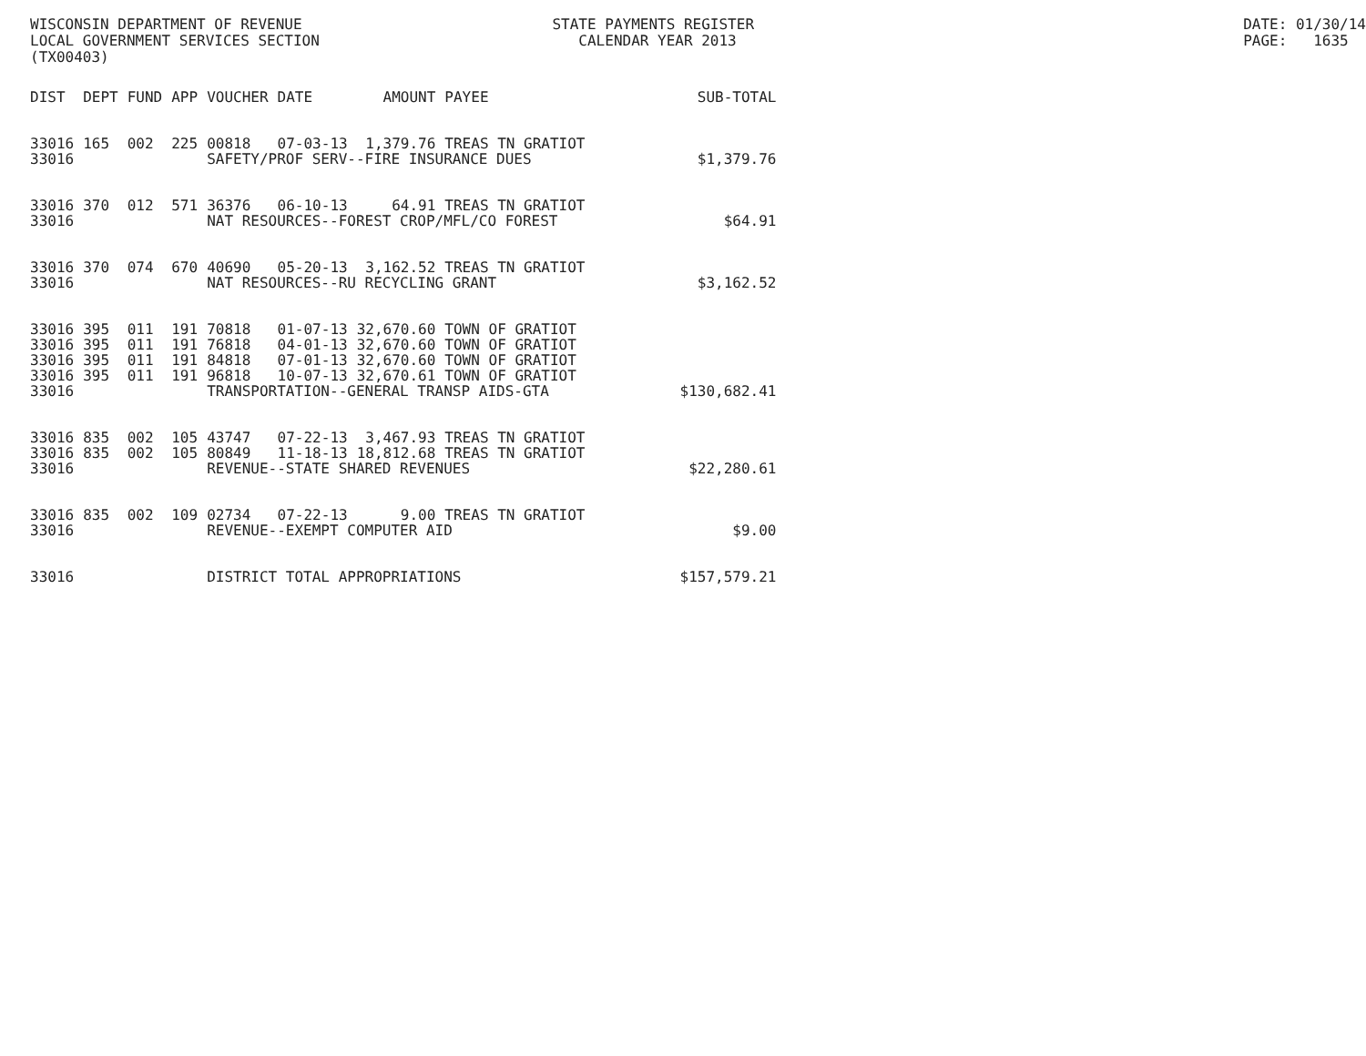WISCONSIN DEPARTMENT OF REVENUE LOCAL GOVERNMENT SERVICES SECTION (TX00403)
STATE PAYMENTS REGISTER CALENDAR YEAR 2013
DATE: 01/30/14 PAGE: 1635
| DIST | DEPT | FUND | APP | VOUCHER | DATE | AMOUNT | PAYEE | SUB-TOTAL |
| --- | --- | --- | --- | --- | --- | --- | --- | --- |
| 33016 | 165 | 002 | 225 | 00818 | 07-03-13 | 1,379.76 | TREAS TN GRATIOT | |
| 33016 | | | | SAFETY/PROF SERV--FIRE INSURANCE DUES | | | | $1,379.76 |
| 33016 | 370 | 012 | 571 | 36376 | 06-10-13 | 64.91 | TREAS TN GRATIOT | |
| 33016 | | | | NAT RESOURCES--FOREST CROP/MFL/CO FOREST | | | | $64.91 |
| 33016 | 370 | 074 | 670 | 40690 | 05-20-13 | 3,162.52 | TREAS TN GRATIOT | |
| 33016 | | | | NAT RESOURCES--RU RECYCLING GRANT | | | | $3,162.52 |
| 33016 | 395 | 011 | 191 | 70818 | 01-07-13 | 32,670.60 | TOWN OF GRATIOT | |
| 33016 | 395 | 011 | 191 | 76818 | 04-01-13 | 32,670.60 | TOWN OF GRATIOT | |
| 33016 | 395 | 011 | 191 | 84818 | 07-01-13 | 32,670.60 | TOWN OF GRATIOT | |
| 33016 | 395 | 011 | 191 | 96818 | 10-07-13 | 32,670.61 | TOWN OF GRATIOT | |
| 33016 | | | | TRANSPORTATION--GENERAL TRANSP AIDS-GTA | | | | $130,682.41 |
| 33016 | 835 | 002 | 105 | 43747 | 07-22-13 | 3,467.93 | TREAS TN GRATIOT | |
| 33016 | 835 | 002 | 105 | 80849 | 11-18-13 | 18,812.68 | TREAS TN GRATIOT | |
| 33016 | | | | REVENUE--STATE SHARED REVENUES | | | | $22,280.61 |
| 33016 | 835 | 002 | 109 | 02734 | 07-22-13 | 9.00 | TREAS TN GRATIOT | |
| 33016 | | | | REVENUE--EXEMPT COMPUTER AID | | | | $9.00 |
| 33016 | | | | DISTRICT TOTAL APPROPRIATIONS | | | | $157,579.21 |